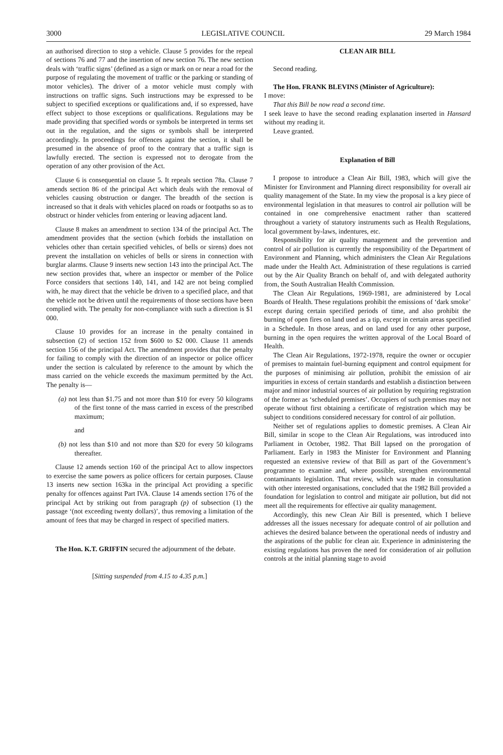3000 LEGISLATIVE COUNCIL 29 March 1984
an authorised direction to stop a vehicle. Clause 5 provides for the repeal of sections 76 and 77 and the insertion of new section 76. The new section deals with ‘traffic signs’ (defined as a sign or mark on or near a road for the purpose of regulating the movement of traffic or the parking or standing of motor vehicles). The driver of a motor vehicle must comply with instructions on traffic signs. Such instructions may be expressed to be subject to specified exceptions or qualifications and, if so expressed, have effect subject to those exceptions or qualifications. Regulations may be made providing that specified words or symbols be interpreted in terms set out in the regulation, and the signs or symbols shall be interpreted accordingly. In proceedings for offences against the section, it shall be presumed in the absence of proof to the contrary that a traffic sign is lawfully erected. The section is expressed not to derogate from the operation of any other provision of the Act.
Clause 6 is consequential on clause 5. It repeals section 78a. Clause 7 amends section 86 of the principal Act which deals with the removal of vehicles causing obstruction or danger. The breadth of the section is increased so that it deals with vehicles placed on roads or footpaths so as to obstruct or hinder vehicles from entering or leaving adjacent land.
Clause 8 makes an amendment to section 134 of the principal Act. The amendment provides that the section (which forbids the installation on vehicles other than certain specified vehicles, of bells or sirens) does not prevent the installation on vehicles of bells or sirens in connection with burglar alarms. Clause 9 inserts new section 143 into the principal Act. The new section provides that, where an inspector or member of the Police Force considers that sections 140, 141, and 142 are not being complied with, he may direct that the vehicle be driven to a specified place, and that the vehicle not be driven until the requirements of those sections have been complied with. The penalty for non-compliance with such a direction is $1 000.
Clause 10 provides for an increase in the penalty contained in subsection (2) of section 152 from $600 to $2 000. Clause 11 amends section 156 of the principal Act. The amendment provides that the penalty for failing to comply with the direction of an inspector or police officer under the section is calculated by reference to the amount by which the mass carried on the vehicle exceeds the maximum permitted by the Act. The penalty is—
(a) not less than $1.75 and not more than $10 for every 50 kilograms of the first tonne of the mass carried in excess of the prescribed maximum;
and
(b) not less than $10 and not more than $20 for every 50 kilograms thereafter.
Clause 12 amends section 160 of the principal Act to allow inspectors to exercise the same powers as police officers for certain purposes. Clause 13 inserts new section 163ka in the principal Act providing a specific penalty for offences against Part IVA. Clause 14 amends section 176 of the principal Act by striking out from paragraph (p) of subsection (1) the passage ‘(not exceeding twenty dollars)’, thus removing a limitation of the amount of fees that may be charged in respect of specified matters.
The Hon. K.T. GRIFFIN secured the adjournment of the debate.
[Sitting suspended from 4.15 to 4.35 p.m.]
CLEAN AIR BILL
Second reading.
The Hon. FRANK BLEVINS (Minister of Agriculture):
I move:
That this Bill be now read a second time.
I seek leave to have the second reading explanation inserted in Hansard without my reading it.
Leave granted.
Explanation of Bill
I propose to introduce a Clean Air Bill, 1983, which will give the Minister for Environment and Planning direct responsibility for overall air quality management of the State. In my view the proposal is a key piece of environmental legislation in that measures to control air pollution will be contained in one comprehensive enactment rather than scattered throughout a variety of statutory instruments such as Health Regulations, local government by-laws, indentures, etc.
Responsibility for air quality management and the prevention and control of air pollution is currently the responsibility of the Department of Environment and Planning, which administers the Clean Air Regulations made under the Health Act. Administration of these regulations is carried out by the Air Quality Branch on behalf of, and with delegated authority from, the South Australian Health Commission.
The Clean Air Regulations, 1969-1981, are administered by Local Boards of Health. These regulations prohibit the emissions of ‘dark smoke’ except during certain specified periods of time, and also prohibit the burning of open fires on land used as a tip, except in certain areas specified in a Schedule. In those areas, and on land used for any other purpose, burning in the open requires the written approval of the Local Board of Health.
The Clean Air Regulations, 1972-1978, require the owner or occupier of premises to maintain fuel-burning equipment and control equipment for the purposes of minimising air pollution, prohibit the emission of air impurities in excess of certain standards and establish a distinction between major and minor industrial sources of air pollution by requiring registration of the former as ‘scheduled premises’. Occupiers of such premises may not operate without first obtaining a certificate of registration which may be subject to conditions considered necessary for control of air pollution.
Neither set of regulations applies to domestic premises. A Clean Air Bill, similar in scope to the Clean Air Regulations, was introduced into Parliament in October, 1982. That Bill lapsed on the prorogation of Parliament. Early in 1983 the Minister for Environment and Planning requested an extensive review of that Bill as part of the Government’s programme to examine and, where possible, strengthen environmental contaminants legislation. That review, which was made in consultation with other interested organisations, concluded that the 1982 Bill provided a foundation for legislation to control and mitigate air pollution, but did not meet all the requirements for effective air quality management.
Accordingly, this new Clean Air Bill is presented, which I believe addresses all the issues necessary for adequate control of air pollution and achieves the desired balance between the operational needs of industry and the aspirations of the public for clean air. Experience in administering the existing regulations has proven the need for consideration of air pollution controls at the initial planning stage to avoid